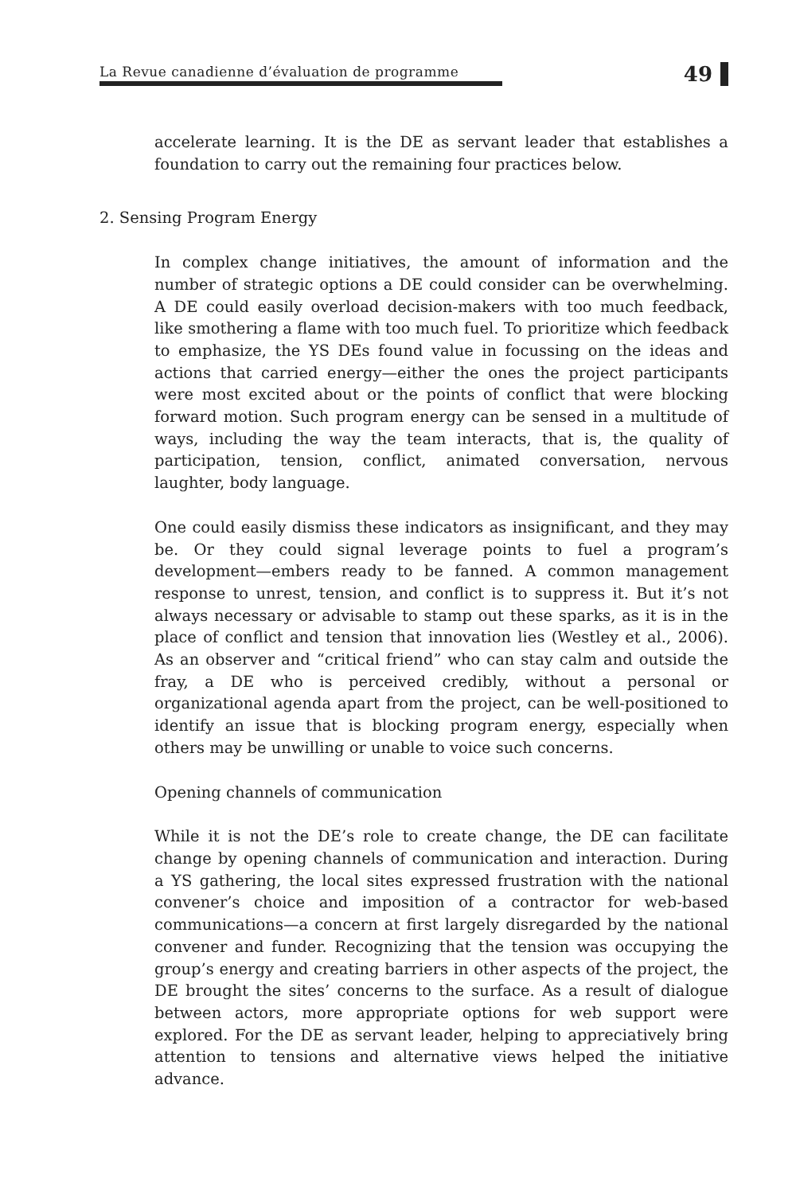La Revue canadienne d’évaluation de programme
49
accelerate learning. It is the DE as servant leader that establishes a foundation to carry out the remaining four practices below.
2. Sensing Program Energy
In complex change initiatives, the amount of information and the number of strategic options a DE could consider can be overwhelming. A DE could easily overload decision-makers with too much feedback, like smothering a flame with too much fuel. To prioritize which feedback to emphasize, the YS DEs found value in focussing on the ideas and actions that carried energy—either the ones the project participants were most excited about or the points of conflict that were blocking forward motion. Such program energy can be sensed in a multitude of ways, including the way the team interacts, that is, the quality of participation, tension, conflict, animated conversation, nervous laughter, body language.
One could easily dismiss these indicators as insignificant, and they may be. Or they could signal leverage points to fuel a program’s development—embers ready to be fanned. A common management response to unrest, tension, and conflict is to suppress it. But it’s not always necessary or advisable to stamp out these sparks, as it is in the place of conflict and tension that innovation lies (Westley et al., 2006). As an observer and “critical friend” who can stay calm and outside the fray, a DE who is perceived credibly, without a personal or organizational agenda apart from the project, can be well-positioned to identify an issue that is blocking program energy, especially when others may be unwilling or unable to voice such concerns.
Opening channels of communication
While it is not the DE’s role to create change, the DE can facilitate change by opening channels of communication and interaction. During a YS gathering, the local sites expressed frustration with the national convener’s choice and imposition of a contractor for web-based communications—a concern at first largely disregarded by the national convener and funder. Recognizing that the tension was occupying the group’s energy and creating barriers in other aspects of the project, the DE brought the sites’ concerns to the surface. As a result of dialogue between actors, more appropriate options for web support were explored. For the DE as servant leader, helping to appreciatively bring attention to tensions and alternative views helped the initiative advance.